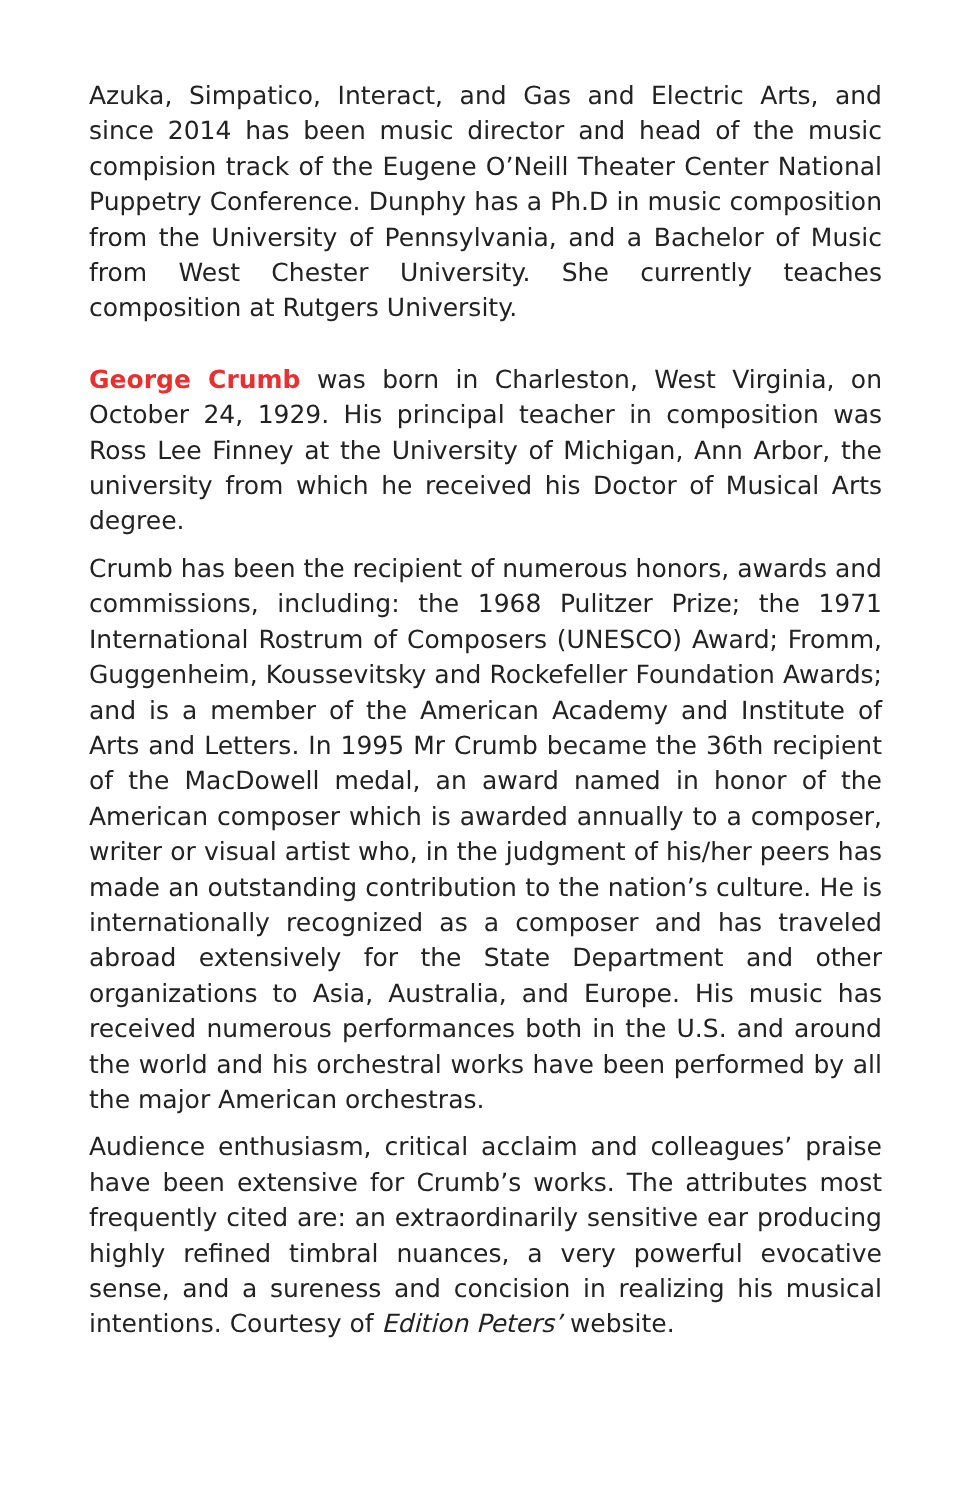Azuka, Simpatico, Interact, and Gas and Electric Arts, and since 2014 has been music director and head of the music compision track of the Eugene O’Neill Theater Center National Puppetry Conference. Dunphy has a Ph.D in music composition from the University of Pennsylvania, and a Bachelor of Music from West Chester University. She currently teaches composition at Rutgers University.
George Crumb was born in Charleston, West Virginia, on October 24, 1929. His principal teacher in composition was Ross Lee Finney at the University of Michigan, Ann Arbor, the university from which he received his Doctor of Musical Arts degree.
Crumb has been the recipient of numerous honors, awards and commissions, including: the 1968 Pulitzer Prize; the 1971 International Rostrum of Composers (UNESCO) Award; Fromm, Guggenheim, Koussevitsky and Rockefeller Foundation Awards; and is a member of the American Academy and Institute of Arts and Letters. In 1995 Mr Crumb became the 36th recipient of the MacDowell medal, an award named in honor of the American composer which is awarded annually to a composer, writer or visual artist who, in the judgment of his/her peers has made an outstanding contribution to the nation’s culture. He is internationally recognized as a composer and has traveled abroad extensively for the State Department and other organizations to Asia, Australia, and Europe. His music has received numerous performances both in the U.S. and around the world and his orchestral works have been performed by all the major American orchestras.
Audience enthusiasm, critical acclaim and colleagues’ praise have been extensive for Crumb’s works. The attributes most frequently cited are: an extraordinarily sensitive ear producing highly refined timbral nuances, a very powerful evocative sense, and a sureness and concision in realizing his musical intentions. Courtesy of Edition Peters’ website.